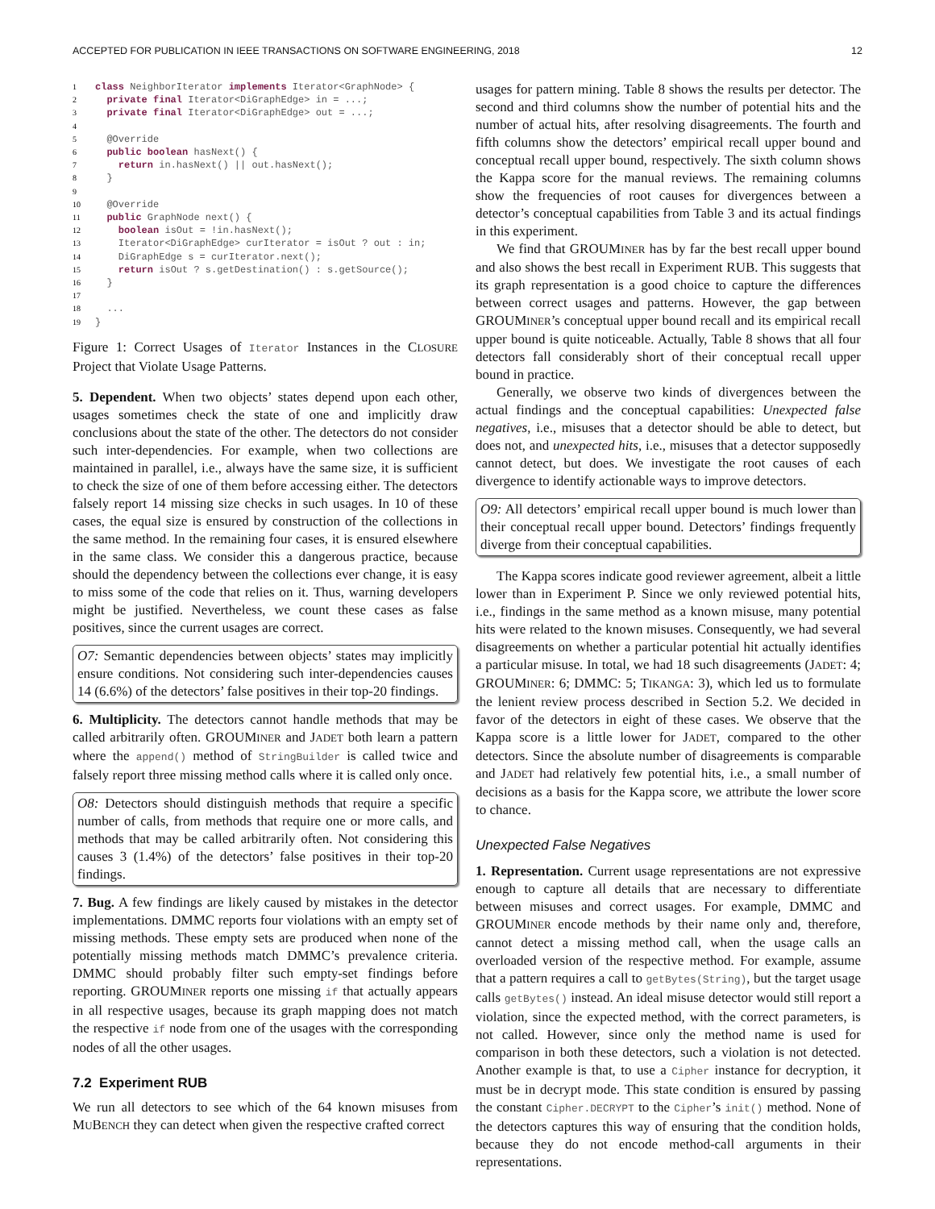ACCEPTED FOR PUBLICATION IN IEEE TRANSACTIONS ON SOFTWARE ENGINEERING, 2018 12
1 class NeighborIterator implements Iterator<GraphNode> {
2  private final Iterator<DiGraphEdge> in = ...;
3  private final Iterator<DiGraphEdge> out = ...;
4
5  @Override
6  public boolean hasNext() {
7    return in.hasNext() || out.hasNext();
8  }
9
10  @Override
11  public GraphNode next() {
12    boolean isOut = !in.hasNext();
13    Iterator<DiGraphEdge> curIterator = isOut ? out : in;
14    DiGraphEdge s = curIterator.next();
15    return isOut ? s.getDestination() : s.getSource();
16  }
17
18  ...
19}
Figure 1: Correct Usages of Iterator Instances in the CLOSURE Project that Violate Usage Patterns.
5. Dependent. When two objects’ states depend upon each other, usages sometimes check the state of one and implicitly draw conclusions about the state of the other. The detectors do not consider such inter-dependencies. For example, when two collections are maintained in parallel, i.e., always have the same size, it is sufficient to check the size of one of them before accessing either. The detectors falsely report 14 missing size checks in such usages. In 10 of these cases, the equal size is ensured by construction of the collections in the same method. In the remaining four cases, it is ensured elsewhere in the same class. We consider this a dangerous practice, because should the dependency between the collections ever change, it is easy to miss some of the code that relies on it. Thus, warning developers might be justified. Nevertheless, we count these cases as false positives, since the current usages are correct.
O7: Semantic dependencies between objects’ states may implicitly ensure conditions. Not considering such inter-dependencies causes 14 (6.6%) of the detectors’ false positives in their top-20 findings.
6. Multiplicity. The detectors cannot handle methods that may be called arbitrarily often. GROUMINER and JADET both learn a pattern where the append() method of StringBuilder is called twice and falsely report three missing method calls where it is called only once.
O8: Detectors should distinguish methods that require a specific number of calls, from methods that require one or more calls, and methods that may be called arbitrarily often. Not considering this causes 3 (1.4%) of the detectors’ false positives in their top-20 findings.
7. Bug. A few findings are likely caused by mistakes in the detector implementations. DMMC reports four violations with an empty set of missing methods. These empty sets are produced when none of the potentially missing methods match DMMC’s prevalence criteria. DMMC should probably filter such empty-set findings before reporting. GROUMINER reports one missing if that actually appears in all respective usages, because its graph mapping does not match the respective if node from one of the usages with the corresponding nodes of all the other usages.
7.2 Experiment RUB
We run all detectors to see which of the 64 known misuses from MUBENCH they can detect when given the respective crafted correct
usages for pattern mining. Table 8 shows the results per detector. The second and third columns show the number of potential hits and the number of actual hits, after resolving disagreements. The fourth and fifth columns show the detectors’ empirical recall upper bound and conceptual recall upper bound, respectively. The sixth column shows the Kappa score for the manual reviews. The remaining columns show the frequencies of root causes for divergences between a detector’s conceptual capabilities from Table 3 and its actual findings in this experiment.
We find that GROUMINER has by far the best recall upper bound and also shows the best recall in Experiment RUB. This suggests that its graph representation is a good choice to capture the differences between correct usages and patterns. However, the gap between GROUMINER’s conceptual upper bound recall and its empirical recall upper bound is quite noticeable. Actually, Table 8 shows that all four detectors fall considerably short of their conceptual recall upper bound in practice.
Generally, we observe two kinds of divergences between the actual findings and the conceptual capabilities: Unexpected false negatives, i.e., misuses that a detector should be able to detect, but does not, and unexpected hits, i.e., misuses that a detector supposedly cannot detect, but does. We investigate the root causes of each divergence to identify actionable ways to improve detectors.
O9: All detectors’ empirical recall upper bound is much lower than their conceptual recall upper bound. Detectors’ findings frequently diverge from their conceptual capabilities.
The Kappa scores indicate good reviewer agreement, albeit a little lower than in Experiment P. Since we only reviewed potential hits, i.e., findings in the same method as a known misuse, many potential hits were related to the known misuses. Consequently, we had several disagreements on whether a particular potential hit actually identifies a particular misuse. In total, we had 18 such disagreements (JADET: 4; GROUMINER: 6; DMMC: 5; TIKANGA: 3), which led us to formulate the lenient review process described in Section 5.2. We decided in favor of the detectors in eight of these cases. We observe that the Kappa score is a little lower for JADET, compared to the other detectors. Since the absolute number of disagreements is comparable and JADET had relatively few potential hits, i.e., a small number of decisions as a basis for the Kappa score, we attribute the lower score to chance.
Unexpected False Negatives
1. Representation. Current usage representations are not expressive enough to capture all details that are necessary to differentiate between misuses and correct usages. For example, DMMC and GROUMINER encode methods by their name only and, therefore, cannot detect a missing method call, when the usage calls an overloaded version of the respective method. For example, assume that a pattern requires a call to getBytes(String), but the target usage calls getBytes() instead. An ideal misuse detector would still report a violation, since the expected method, with the correct parameters, is not called. However, since only the method name is used for comparison in both these detectors, such a violation is not detected. Another example is that, to use a Cipher instance for decryption, it must be in decrypt mode. This state condition is ensured by passing the constant Cipher.DECRYPT to the Cipher’s init() method. None of the detectors captures this way of ensuring that the condition holds, because they do not encode method-call arguments in their representations.